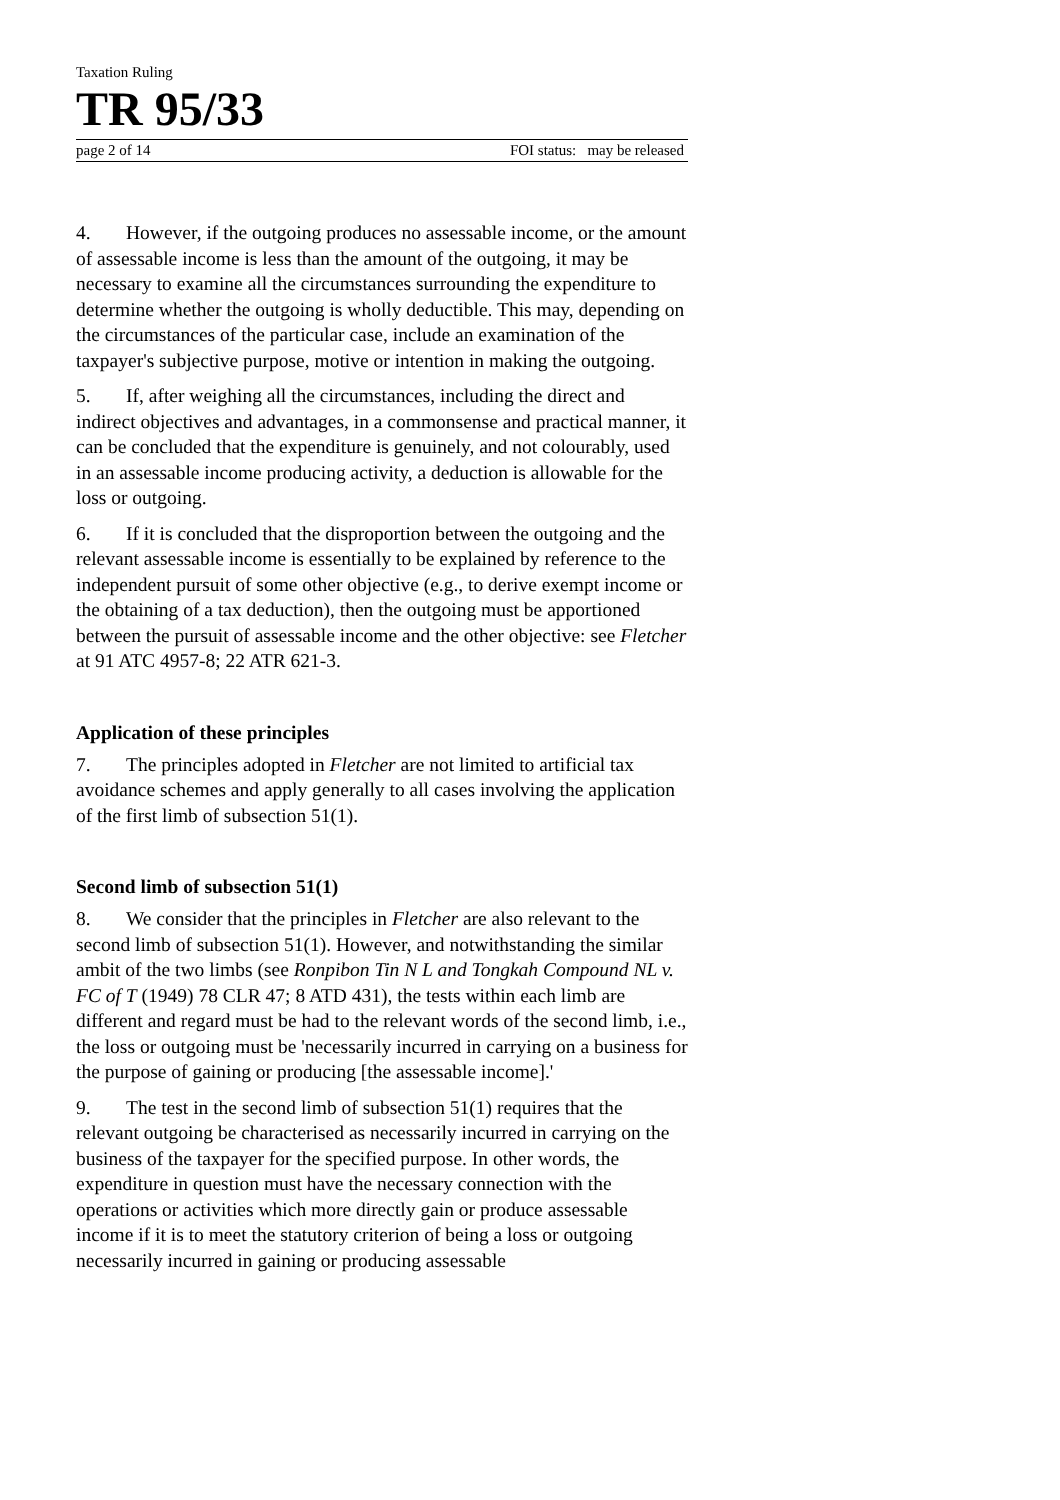Taxation Ruling
TR 95/33
page 2 of 14 FOI status: may be released
4. However, if the outgoing produces no assessable income, or the amount of assessable income is less than the amount of the outgoing, it may be necessary to examine all the circumstances surrounding the expenditure to determine whether the outgoing is wholly deductible. This may, depending on the circumstances of the particular case, include an examination of the taxpayer's subjective purpose, motive or intention in making the outgoing.
5. If, after weighing all the circumstances, including the direct and indirect objectives and advantages, in a commonsense and practical manner, it can be concluded that the expenditure is genuinely, and not colourably, used in an assessable income producing activity, a deduction is allowable for the loss or outgoing.
6. If it is concluded that the disproportion between the outgoing and the relevant assessable income is essentially to be explained by reference to the independent pursuit of some other objective (e.g., to derive exempt income or the obtaining of a tax deduction), then the outgoing must be apportioned between the pursuit of assessable income and the other objective: see Fletcher at 91 ATC 4957-8; 22 ATR 621-3.
Application of these principles
7. The principles adopted in Fletcher are not limited to artificial tax avoidance schemes and apply generally to all cases involving the application of the first limb of subsection 51(1).
Second limb of subsection 51(1)
8. We consider that the principles in Fletcher are also relevant to the second limb of subsection 51(1). However, and notwithstanding the similar ambit of the two limbs (see Ronpibon Tin N L and Tongkah Compound NL v. FC of T (1949) 78 CLR 47; 8 ATD 431), the tests within each limb are different and regard must be had to the relevant words of the second limb, i.e., the loss or outgoing must be 'necessarily incurred in carrying on a business for the purpose of gaining or producing [the assessable income].'
9. The test in the second limb of subsection 51(1) requires that the relevant outgoing be characterised as necessarily incurred in carrying on the business of the taxpayer for the specified purpose. In other words, the expenditure in question must have the necessary connection with the operations or activities which more directly gain or produce assessable income if it is to meet the statutory criterion of being a loss or outgoing necessarily incurred in gaining or producing assessable